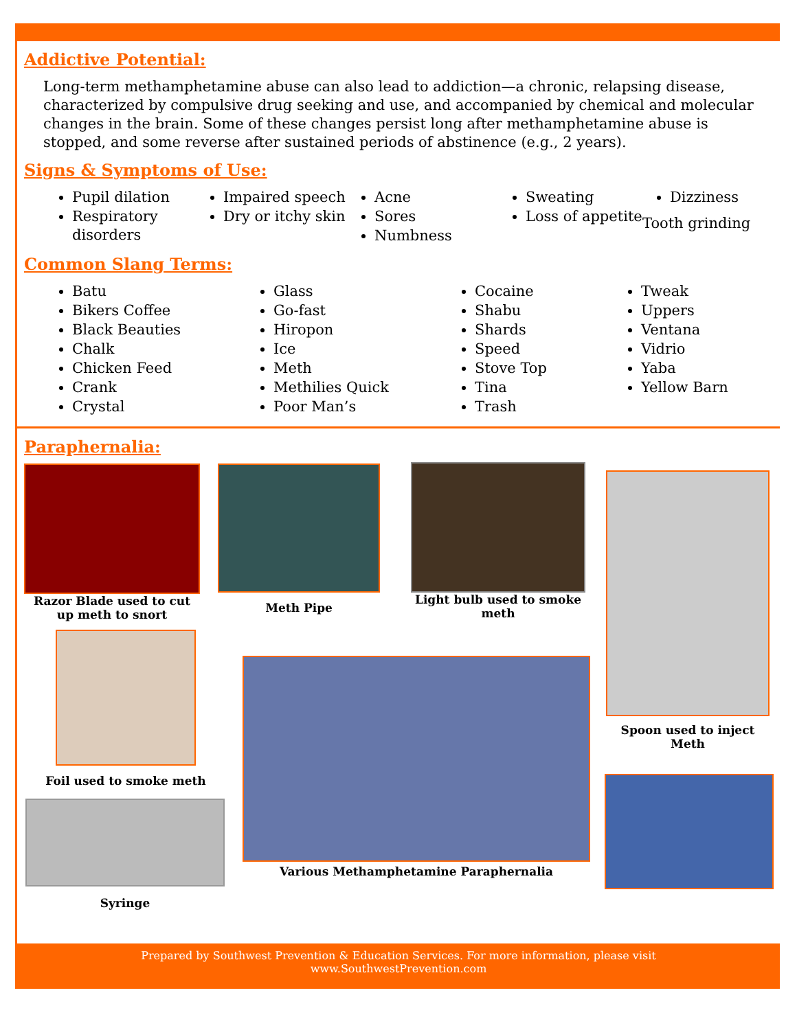Addictive Potential:
Long-term methamphetamine abuse can also lead to addiction—a chronic, relapsing disease, characterized by compulsive drug seeking and use, and accompanied by chemical and molecular changes in the brain. Some of these changes persist long after methamphetamine abuse is stopped, and some reverse after sustained periods of abstinence (e.g., 2 years).
Signs & Symptoms of Use:
Pupil dilation
Respiratory disorders
Impaired speech
Dry or itchy skin
Acne
Sores
Numbness
Sweating
Loss of appetite
Dizziness
Tooth grinding
Common Slang Terms:
Batu
Bikers Coffee
Black Beauties
Chalk
Chicken Feed
Crank
Crystal
Glass
Go-fast
Hiropon
Ice
Meth
Methilies Quick
Poor Man’s
Cocaine
Shabu
Shards
Speed
Stove Top
Tina
Trash
Tweak
Uppers
Ventana
Vidrio
Yaba
Yellow Barn
Paraphernalia:
Razor Blade used to cut up meth to snort
Meth Pipe
Light bulb used to smoke meth
Spoon used to inject Meth
Foil used to smoke meth
Various Methamphetamine Paraphernalia
Syringe
Prepared by Southwest Prevention & Education Services. For more information, please visit
www.SouthwestPrevention.com